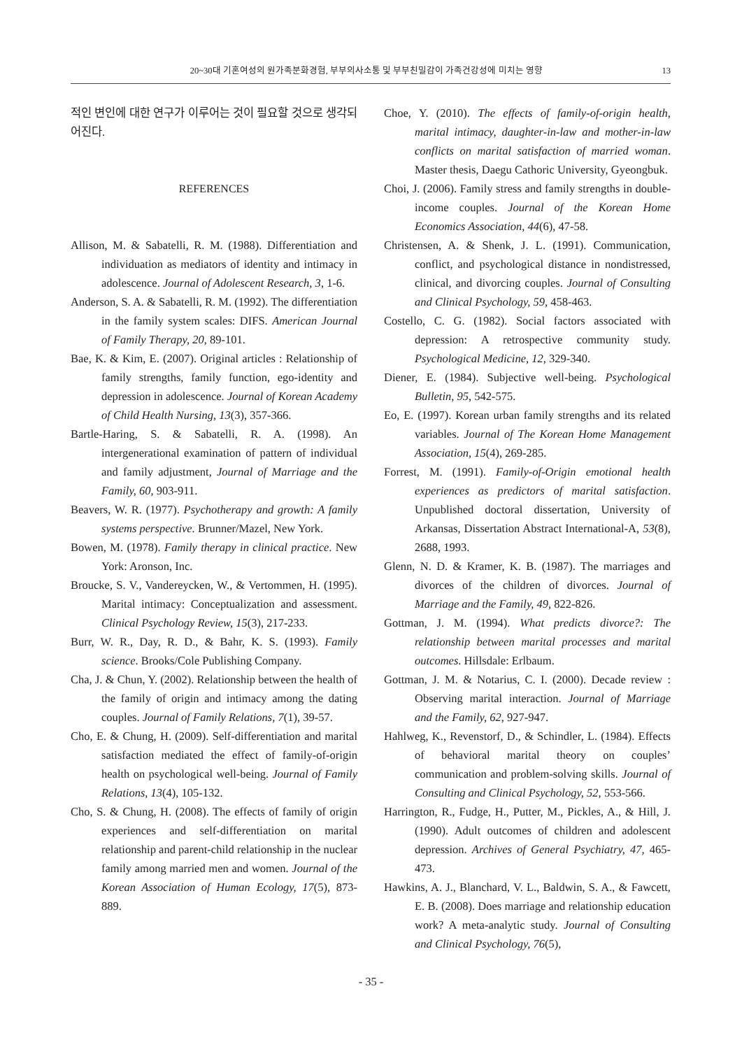20~30대 기혼여성의 원가족분화경험, 부부의사소통 및 부부친밀감이 가족건강성에 미치는 영향 13
적인 변인에 대한 연구가 이루어는 것이 필요할 것으로 생각되어진다.
REFERENCES
Allison, M. & Sabatelli, R. M. (1988). Differentiation and individuation as mediators of identity and intimacy in adolescence. Journal of Adolescent Research, 3, 1-6.
Anderson, S. A. & Sabatelli, R. M. (1992). The differentiation in the family system scales: DIFS. American Journal of Family Therapy, 20, 89-101.
Bae, K. & Kim, E. (2007). Original articles : Relationship of family strengths, family function, ego-identity and depression in adolescence. Journal of Korean Academy of Child Health Nursing, 13(3), 357-366.
Bartle-Haring, S. & Sabatelli, R. A. (1998). An intergenerational examination of pattern of individual and family adjustment, Journal of Marriage and the Family, 60, 903-911.
Beavers, W. R. (1977). Psychotherapy and growth: A family systems perspective. Brunner/Mazel, New York.
Bowen, M. (1978). Family therapy in clinical practice. New York: Aronson, Inc.
Broucke, S. V., Vandereycken, W., & Vertommen, H. (1995). Marital intimacy: Conceptualization and assessment. Clinical Psychology Review, 15(3), 217-233.
Burr, W. R., Day, R. D., & Bahr, K. S. (1993). Family science. Brooks/Cole Publishing Company.
Cha, J. & Chun, Y. (2002). Relationship between the health of the family of origin and intimacy among the dating couples. Journal of Family Relations, 7(1), 39-57.
Cho, E. & Chung, H. (2009). Self-differentiation and marital satisfaction mediated the effect of family-of-origin health on psychological well-being. Journal of Family Relations, 13(4), 105-132.
Cho, S. & Chung, H. (2008). The effects of family of origin experiences and self-differentiation on marital relationship and parent-child relationship in the nuclear family among married men and women. Journal of the Korean Association of Human Ecology, 17(5), 873-889.
Choe, Y. (2010). The effects of family-of-origin health, marital intimacy, daughter-in-law and mother-in-law conflicts on marital satisfaction of married woman. Master thesis, Daegu Cathoric University, Gyeongbuk.
Choi, J. (2006). Family stress and family strengths in double-income couples. Journal of the Korean Home Economics Association, 44(6), 47-58.
Christensen, A. & Shenk, J. L. (1991). Communication, conflict, and psychological distance in nondistressed, clinical, and divorcing couples. Journal of Consulting and Clinical Psychology, 59, 458-463.
Costello, C. G. (1982). Social factors associated with depression: A retrospective community study. Psychological Medicine, 12, 329-340.
Diener, E. (1984). Subjective well-being. Psychological Bulletin, 95, 542-575.
Eo, E. (1997). Korean urban family strengths and its related variables. Journal of The Korean Home Management Association, 15(4), 269-285.
Forrest, M. (1991). Family-of-Origin emotional health experiences as predictors of marital satisfaction. Unpublished doctoral dissertation, University of Arkansas, Dissertation Abstract International-A, 53(8), 2688, 1993.
Glenn, N. D. & Kramer, K. B. (1987). The marriages and divorces of the children of divorces. Journal of Marriage and the Family, 49, 822-826.
Gottman, J. M. (1994). What predicts divorce?: The relationship between marital processes and marital outcomes. Hillsdale: Erlbaum.
Gottman, J. M. & Notarius, C. I. (2000). Decade review : Observing marital interaction. Journal of Marriage and the Family, 62, 927-947.
Hahlweg, K., Revenstorf, D., & Schindler, L. (1984). Effects of behavioral marital theory on couples’ communication and problem-solving skills. Journal of Consulting and Clinical Psychology, 52, 553-566.
Harrington, R., Fudge, H., Putter, M., Pickles, A., & Hill, J. (1990). Adult outcomes of children and adolescent depression. Archives of General Psychiatry, 47, 465-473.
Hawkins, A. J., Blanchard, V. L., Baldwin, S. A., & Fawcett, E. B. (2008). Does marriage and relationship education work? A meta-analytic study. Journal of Consulting and Clinical Psychology, 76(5),
- 35 -